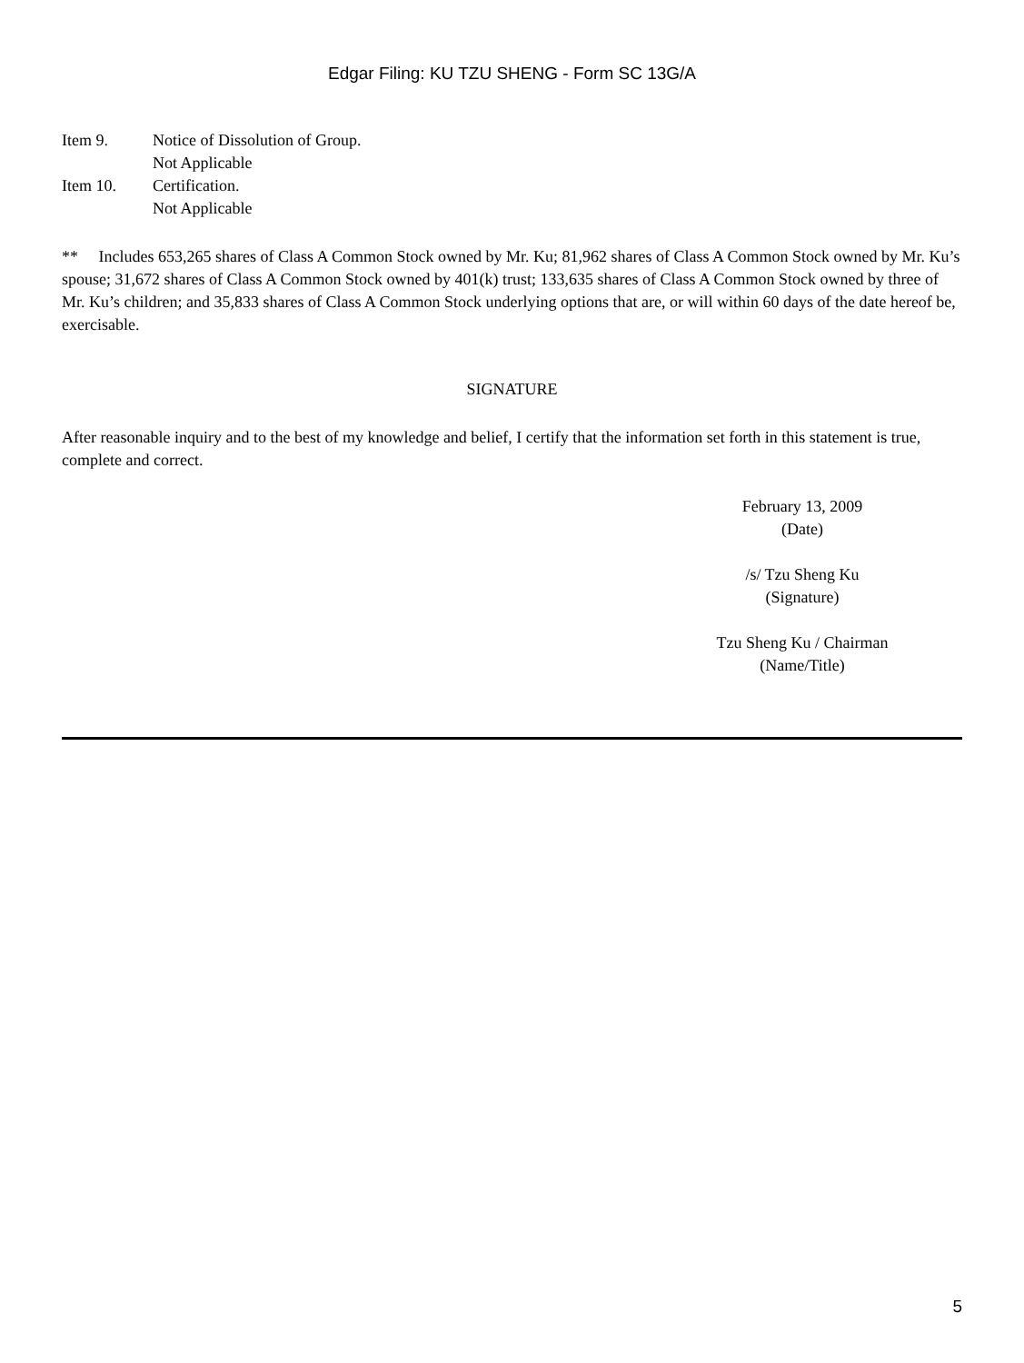Edgar Filing: KU TZU SHENG - Form SC 13G/A
Item 9. Notice of Dissolution of Group.
Not Applicable
Item 10. Certification.
Not Applicable
** Includes 653,265 shares of Class A Common Stock owned by Mr. Ku; 81,962 shares of Class A Common Stock owned by Mr. Ku’s spouse; 31,672 shares of Class A Common Stock owned by 401(k) trust; 133,635 shares of Class A Common Stock owned by three of Mr. Ku’s children; and 35,833 shares of Class A Common Stock underlying options that are, or will within 60 days of the date hereof be, exercisable.
SIGNATURE
After reasonable inquiry and to the best of my knowledge and belief, I certify that the information set forth in this statement is true, complete and correct.
February 13, 2009
(Date)
/s/ Tzu Sheng Ku
(Signature)
Tzu Sheng Ku / Chairman
(Name/Title)
5